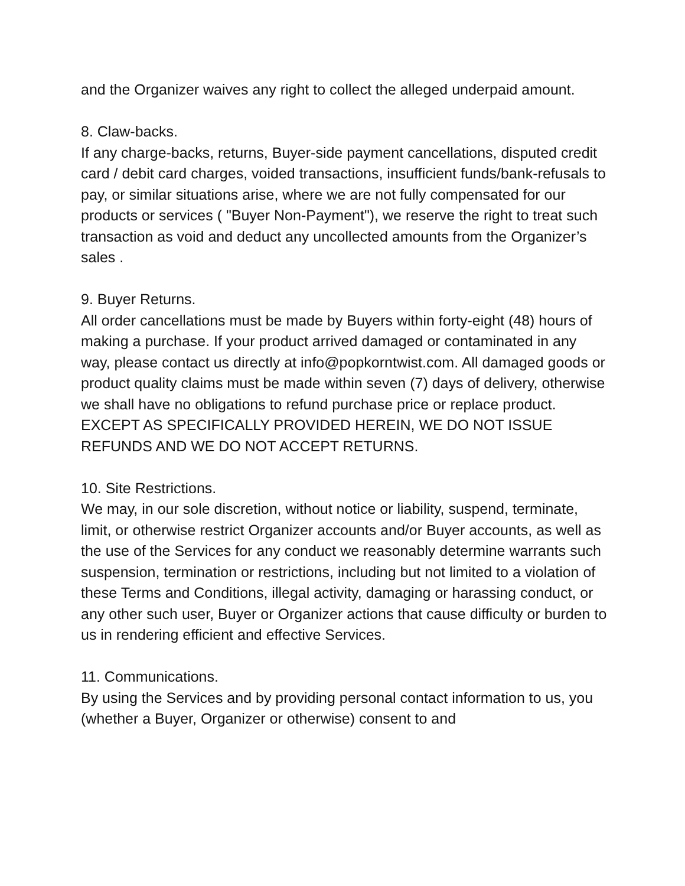and the Organizer waives any right to collect the alleged underpaid amount.
8. Claw-backs.
If any charge-backs, returns, Buyer-side payment cancellations, disputed credit card / debit card charges, voided transactions, insufficient funds/bank-refusals to pay, or similar situations arise, where we are not fully compensated for our products or services ( "Buyer Non-Payment"), we reserve the right to treat such transaction as void and deduct any uncollected amounts from the Organizer’s sales .
9. Buyer Returns.
All order cancellations must be made by Buyers within forty-eight (48) hours of making a purchase. If your product arrived damaged or contaminated in any way, please contact us directly at info@popkorntwist.com. All damaged goods or product quality claims must be made within seven (7) days of delivery, otherwise we shall have no obligations to refund purchase price or replace product. EXCEPT AS SPECIFICALLY PROVIDED HEREIN, WE DO NOT ISSUE REFUNDS AND WE DO NOT ACCEPT RETURNS.
10. Site Restrictions.
We may, in our sole discretion, without notice or liability, suspend, terminate, limit, or otherwise restrict Organizer accounts and/or Buyer accounts, as well as the use of the Services for any conduct we reasonably determine warrants such suspension, termination or restrictions, including but not limited to a violation of these Terms and Conditions, illegal activity, damaging or harassing conduct, or any other such user, Buyer or Organizer actions that cause difficulty or burden to us in rendering efficient and effective Services.
11. Communications.
By using the Services and by providing personal contact information to us, you (whether a Buyer, Organizer or otherwise) consent to and